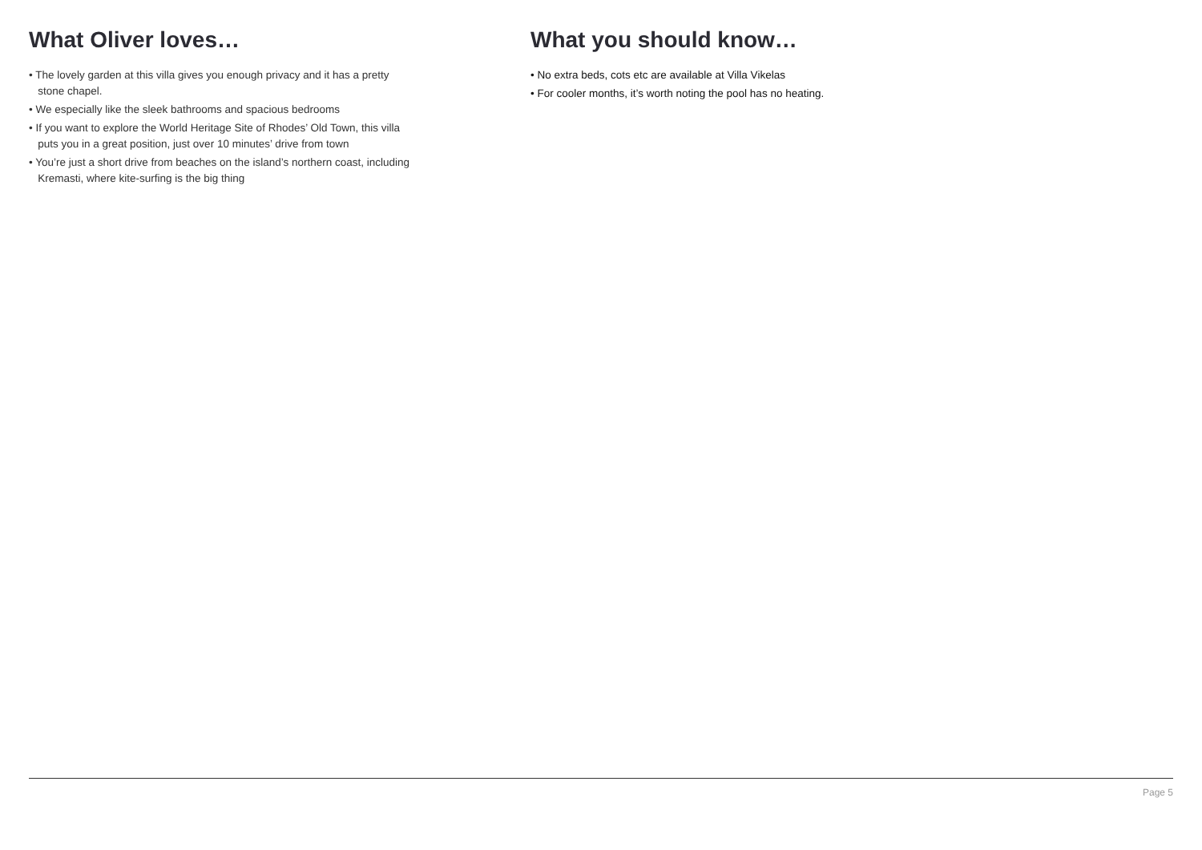What Oliver loves…
• The lovely garden at this villa gives you enough privacy and it has a pretty
stone chapel.
• We especially like the sleek bathrooms and spacious bedrooms
• If you want to explore the World Heritage Site of Rhodes’ Old Town, this villa
puts you in a great position, just over 10 minutes’ drive from town
• You’re just a short drive from beaches on the island’s northern coast, including
Kremasti, where kite-surfing is the big thing
What you should know…
• No extra beds, cots etc are available at Villa Vikelas
• For cooler months, it’s worth noting the pool has no heating.
Page 5